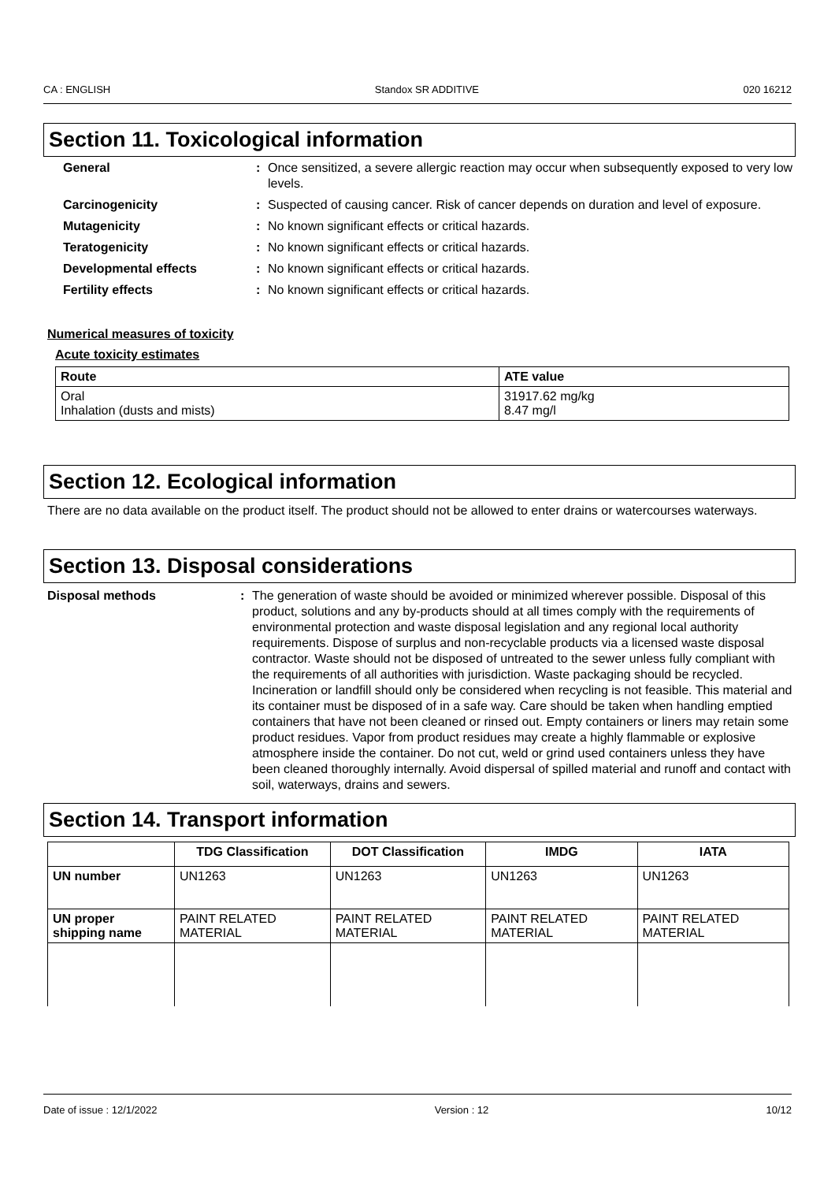CA : ENGLISH Standox SR ADDITIVE 020 16212
Section 11. Toxicological information
General
:
Once sensitized, a severe allergic reaction may occur when subsequently exposed to very low levels.
Carcinogenicity
:
Suspected of causing cancer. Risk of cancer depends on duration and level of exposure.
Mutagenicity
:
No known significant effects or critical hazards.
Teratogenicity
:
No known significant effects or critical hazards.
Developmental effects
:
No known significant effects or critical hazards.
Fertility effects
:
No known significant effects or critical hazards.
Numerical measures of toxicity
Acute toxicity estimates
| Route | ATE value |
| --- | --- |
| Oral Inhalation (dusts and mists) | 31917.62 mg/kg 8.47 mg/l |
Section 12. Ecological information
There are no data available on the product itself. The product should not be allowed to enter drains or watercourses waterways.
Section 13. Disposal considerations
Disposal methods
:
The generation of waste should be avoided or minimized wherever possible. Disposal of this product, solutions and any by-products should at all times comply with the requirements of environmental protection and waste disposal legislation and any regional local authority requirements. Dispose of surplus and non-recyclable products via a licensed waste disposal contractor. Waste should not be disposed of untreated to the sewer unless fully compliant with the requirements of all authorities with jurisdiction. Waste packaging should be recycled. Incineration or landfill should only be considered when recycling is not feasible. This material and its container must be disposed of in a safe way. Care should be taken when handling emptied containers that have not been cleaned or rinsed out. Empty containers or liners may retain some product residues. Vapor from product residues may create a highly flammable or explosive atmosphere inside the container. Do not cut, weld or grind used containers unless they have been cleaned thoroughly internally. Avoid dispersal of spilled material and runoff and contact with soil, waterways, drains and sewers.
Section 14. Transport information
| | TDG Classification | DOT Classification | IMDG | IATA |
| --- | --- | --- | --- | --- |
| UN number | UN1263 | UN1263 | UN1263 | UN1263 |
| UN proper shipping name | PAINT RELATED MATERIAL | PAINT RELATED MATERIAL | PAINT RELATED MATERIAL | PAINT RELATED MATERIAL |
Date of issue : 12/1/2022 Version : 12 10/12